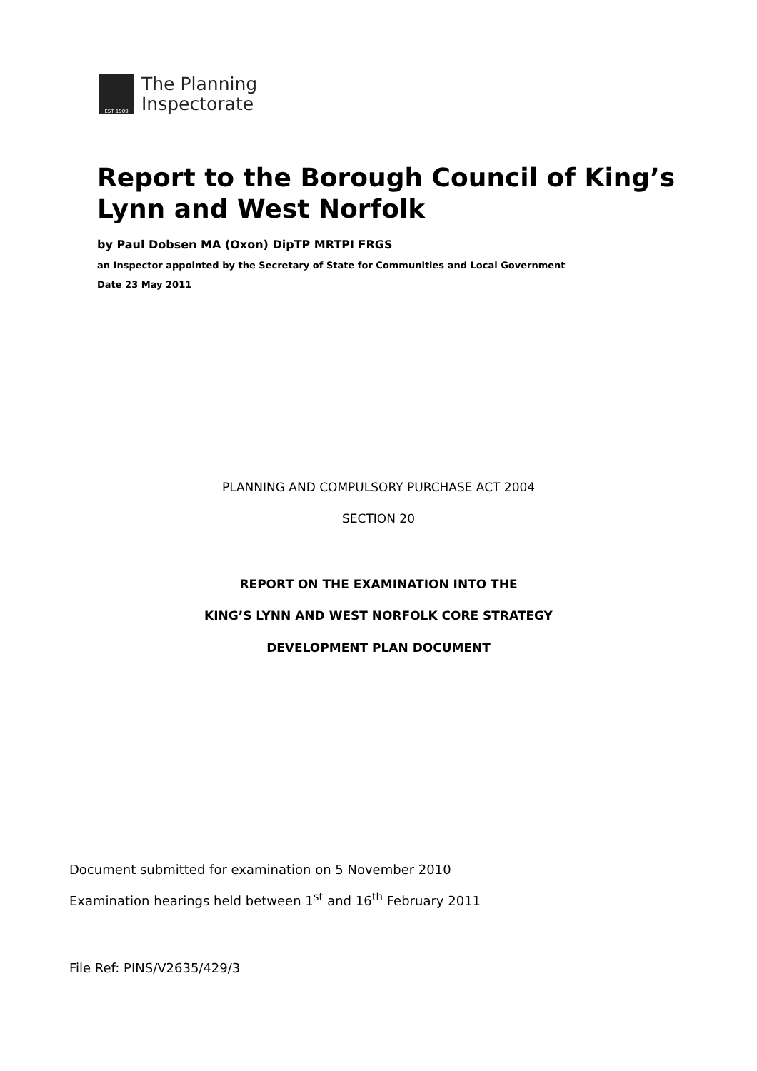EST 1909
The Planning
Inspectorate
Report to the Borough Council of King’s Lynn and West Norfolk
by Paul Dobsen MA (Oxon) DipTP MRTPI FRGS
an Inspector appointed by the Secretary of State for Communities and Local Government
Date 23 May 2011
PLANNING AND COMPULSORY PURCHASE ACT 2004
SECTION 20
REPORT ON THE EXAMINATION INTO THE
KING’S LYNN AND WEST NORFOLK CORE STRATEGY
DEVELOPMENT PLAN DOCUMENT
Document submitted for examination on 5 November 2010
Examination hearings held between 1<sup>st</sup> and 16<sup>th</sup> February 2011
File Ref: PINS/V2635/429/3